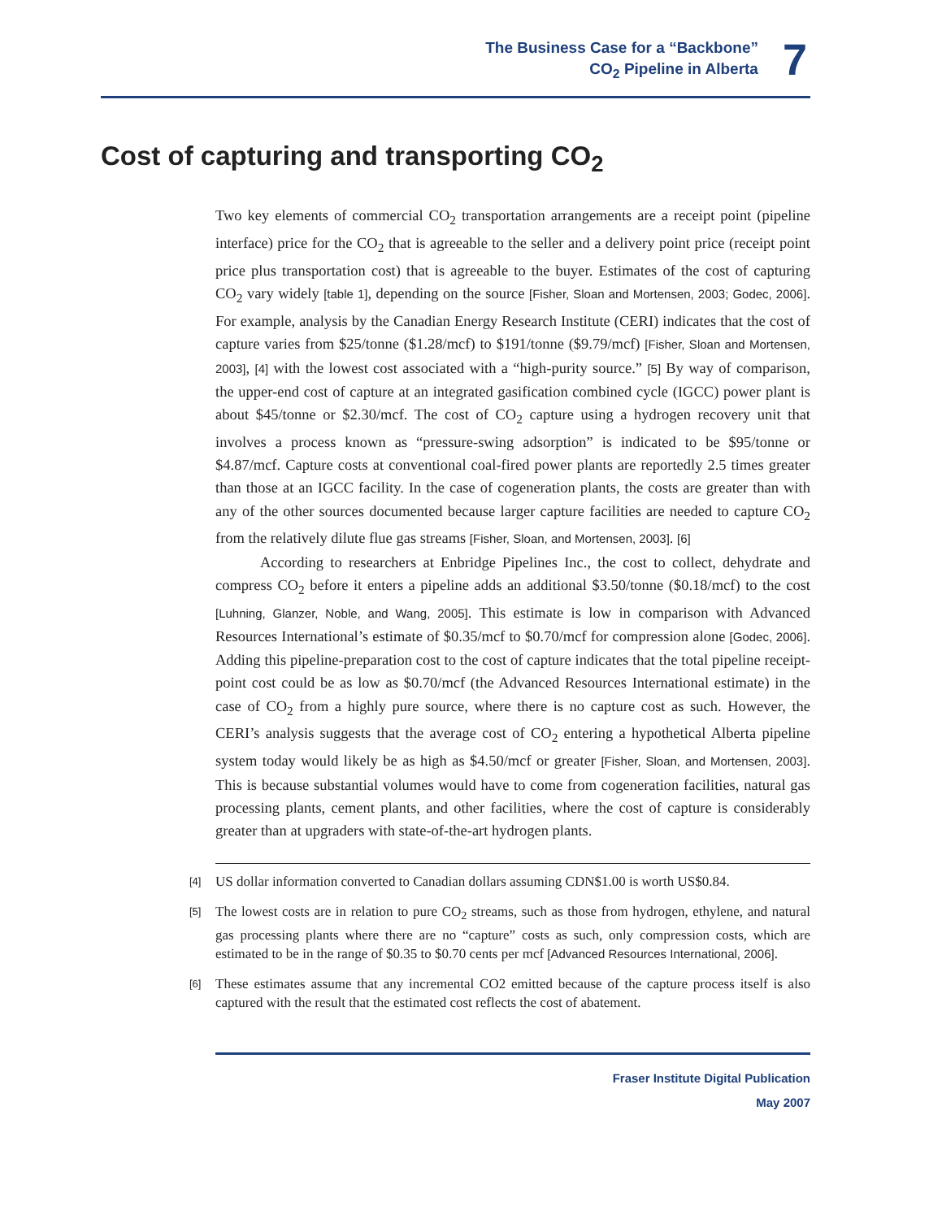The Business Case for a “Backbone”
CO<sub>2</sub> Pipeline in Alberta
7
Cost of capturing and transporting CO<sub>2</sub>
Two key elements of commercial CO<sub>2</sub> transportation arrangements are a receipt point (pipeline interface) price for the CO<sub>2</sub> that is agreeable to the seller and a delivery point price (receipt point price plus transportation cost) that is agreeable to the buyer. Estimates of the cost of capturing CO<sub>2</sub> vary widely [table 1], depending on the source [Fisher, Sloan and Mortensen, 2003; Godec, 2006]. For example, analysis by the Canadian Energy Research Institute (CERI) indicates that the cost of capture varies from $25/tonne ($1.28/mcf) to $191/tonne ($9.79/mcf) [Fisher, Sloan and Mortensen, 2003], [4] with the lowest cost associated with a “high-purity source.” [5] By way of comparison, the upper-end cost of capture at an integrated gasification combined cycle (IGCC) power plant is about $45/tonne or $2.30/mcf. The cost of CO<sub>2</sub> capture using a hydrogen recovery unit that involves a process known as “pressure-swing adsorption” is indicated to be $95/tonne or $4.87/mcf. Capture costs at conventional coal-fired power plants are reportedly 2.5 times greater than those at an IGCC facility. In the case of cogeneration plants, the costs are greater than with any of the other sources documented because larger capture facilities are needed to capture CO<sub>2</sub> from the relatively dilute flue gas streams [Fisher, Sloan, and Mortensen, 2003]. [6]
According to researchers at Enbridge Pipelines Inc., the cost to collect, dehydrate and compress CO<sub>2</sub> before it enters a pipeline adds an additional $3.50/tonne ($0.18/mcf) to the cost [Luhning, Glanzer, Noble, and Wang, 2005]. This estimate is low in comparison with Advanced Resources International’s estimate of $0.35/mcf to $0.70/mcf for compression alone [Godec, 2006]. Adding this pipeline-preparation cost to the cost of capture indicates that the total pipeline receipt-point cost could be as low as $0.70/mcf (the Advanced Resources International estimate) in the case of CO<sub>2</sub> from a highly pure source, where there is no capture cost as such. However, the CERI’s analysis suggests that the average cost of CO<sub>2</sub> entering a hypothetical Alberta pipeline system today would likely be as high as $4.50/mcf or greater [Fisher, Sloan, and Mortensen, 2003]. This is because substantial volumes would have to come from cogeneration facilities, natural gas processing plants, cement plants, and other facilities, where the cost of capture is considerably greater than at upgraders with state-of-the-art hydrogen plants.
[4] US dollar information converted to Canadian dollars assuming CDN$1.00 is worth US$0.84.
[5] The lowest costs are in relation to pure CO<sub>2</sub> streams, such as those from hydrogen, ethylene, and natural gas processing plants where there are no “capture” costs as such, only compression costs, which are estimated to be in the range of $0.35 to $0.70 cents per mcf [Advanced Resources International, 2006].
[6] These estimates assume that any incremental CO2 emitted because of the capture process itself is also captured with the result that the estimated cost reflects the cost of abatement.
Fraser Institute Digital Publication
May 2007